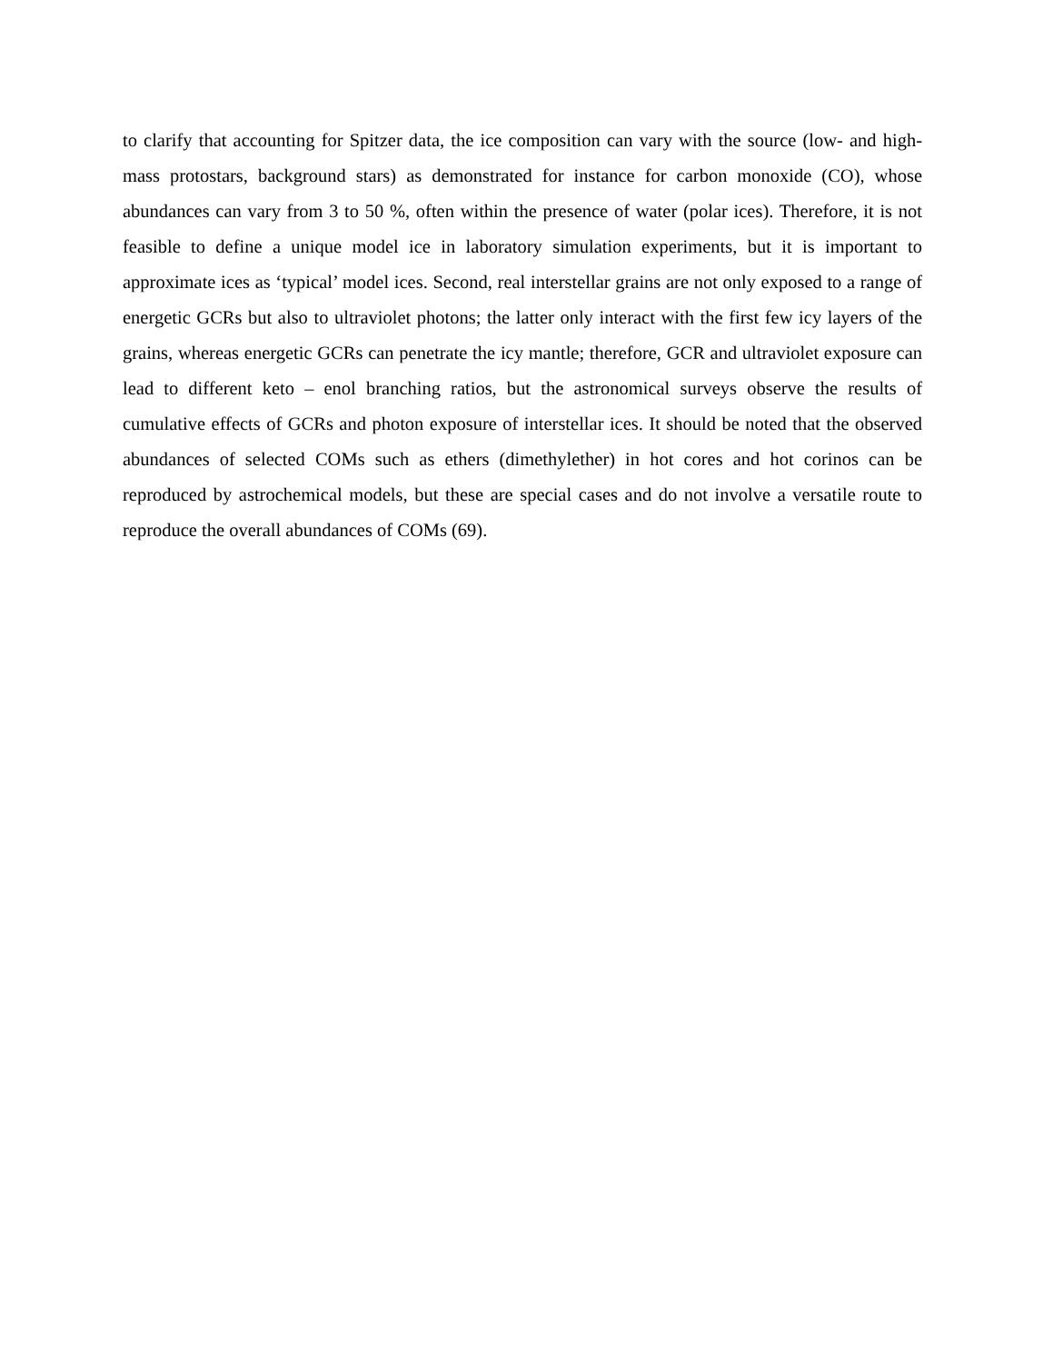to clarify that accounting for Spitzer data, the ice composition can vary with the source (low- and high-mass protostars, background stars) as demonstrated for instance for carbon monoxide (CO), whose abundances can vary from 3 to 50 %, often within the presence of water (polar ices). Therefore, it is not feasible to define a unique model ice in laboratory simulation experiments, but it is important to approximate ices as ‘typical’ model ices. Second, real interstellar grains are not only exposed to a range of energetic GCRs but also to ultraviolet photons; the latter only interact with the first few icy layers of the grains, whereas energetic GCRs can penetrate the icy mantle; therefore, GCR and ultraviolet exposure can lead to different keto – enol branching ratios, but the astronomical surveys observe the results of cumulative effects of GCRs and photon exposure of interstellar ices. It should be noted that the observed abundances of selected COMs such as ethers (dimethylether) in hot cores and hot corinos can be reproduced by astrochemical models, but these are special cases and do not involve a versatile route to reproduce the overall abundances of COMs (69).